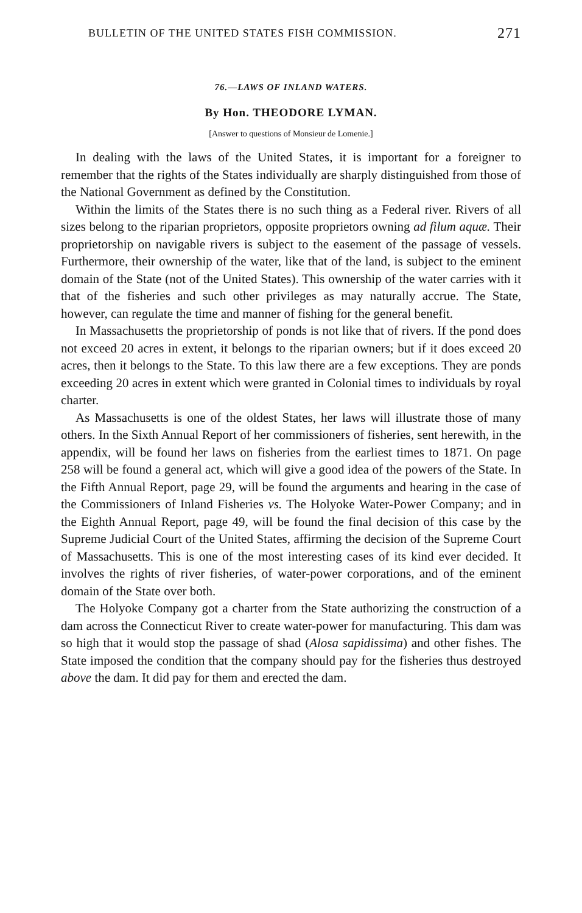BULLETIN OF THE UNITED STATES FISH COMMISSION. 271
76.—LAWS OF INLAND WATERS.
By Hon. THEODORE LYMAN.
[Answer to questions of Monsieur de Lomenie.]
In dealing with the laws of the United States, it is important for a foreigner to remember that the rights of the States individually are sharply distinguished from those of the National Government as defined by the Constitution.
Within the limits of the States there is no such thing as a Federal river. Rivers of all sizes belong to the riparian proprietors, opposite proprietors owning ad filum aquæ. Their proprietorship on navigable rivers is subject to the easement of the passage of vessels. Furthermore, their ownership of the water, like that of the land, is subject to the eminent domain of the State (not of the United States). This ownership of the water carries with it that of the fisheries and such other privileges as may naturally accrue. The State, however, can regulate the time and manner of fishing for the general benefit.
In Massachusetts the proprietorship of ponds is not like that of rivers. If the pond does not exceed 20 acres in extent, it belongs to the riparian owners; but if it does exceed 20 acres, then it belongs to the State. To this law there are a few exceptions. They are ponds exceeding 20 acres in extent which were granted in Colonial times to individuals by royal charter.
As Massachusetts is one of the oldest States, her laws will illustrate those of many others. In the Sixth Annual Report of her commissioners of fisheries, sent herewith, in the appendix, will be found her laws on fisheries from the earliest times to 1871. On page 258 will be found a general act, which will give a good idea of the powers of the State. In the Fifth Annual Report, page 29, will be found the arguments and hearing in the case of the Commissioners of Inland Fisheries vs. The Holyoke Water-Power Company; and in the Eighth Annual Report, page 49, will be found the final decision of this case by the Supreme Judicial Court of the United States, affirming the decision of the Supreme Court of Massachusetts. This is one of the most interesting cases of its kind ever decided. It involves the rights of river fisheries, of water-power corporations, and of the eminent domain of the State over both.
The Holyoke Company got a charter from the State authorizing the construction of a dam across the Connecticut River to create water-power for manufacturing. This dam was so high that it would stop the passage of shad (Alosa sapidissima) and other fishes. The State imposed the condition that the company should pay for the fisheries thus destroyed above the dam. It did pay for them and erected the dam.